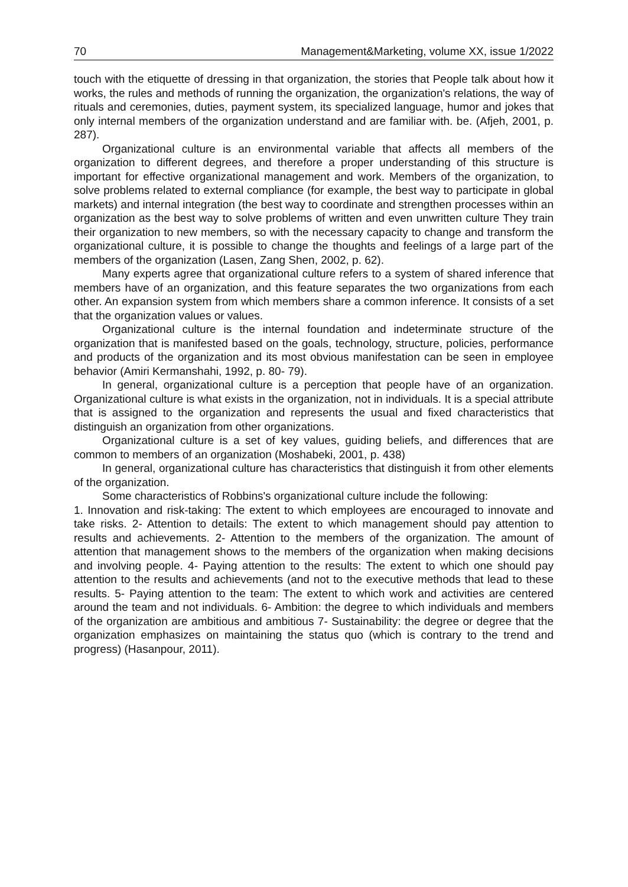70 Management&Marketing, volume XX, issue 1/2022
touch with the etiquette of dressing in that organization, the stories that People talk about how it works, the rules and methods of running the organization, the organization's relations, the way of rituals and ceremonies, duties, payment system, its specialized language, humor and jokes that only internal members of the organization understand and are familiar with. be. (Afjeh, 2001, p. 287).
Organizational culture is an environmental variable that affects all members of the organization to different degrees, and therefore a proper understanding of this structure is important for effective organizational management and work. Members of the organization, to solve problems related to external compliance (for example, the best way to participate in global markets) and internal integration (the best way to coordinate and strengthen processes within an organization as the best way to solve problems of written and even unwritten culture They train their organization to new members, so with the necessary capacity to change and transform the organizational culture, it is possible to change the thoughts and feelings of a large part of the members of the organization (Lasen, Zang Shen, 2002, p. 62).
Many experts agree that organizational culture refers to a system of shared inference that members have of an organization, and this feature separates the two organizations from each other. An expansion system from which members share a common inference. It consists of a set that the organization values or values.
Organizational culture is the internal foundation and indeterminate structure of the organization that is manifested based on the goals, technology, structure, policies, performance and products of the organization and its most obvious manifestation can be seen in employee behavior (Amiri Kermanshahi, 1992, p. 80- 79).
In general, organizational culture is a perception that people have of an organization. Organizational culture is what exists in the organization, not in individuals. It is a special attribute that is assigned to the organization and represents the usual and fixed characteristics that distinguish an organization from other organizations.
Organizational culture is a set of key values, guiding beliefs, and differences that are common to members of an organization (Moshabeki, 2001, p. 438)
In general, organizational culture has characteristics that distinguish it from other elements of the organization.
Some characteristics of Robbins's organizational culture include the following:
1. Innovation and risk-taking: The extent to which employees are encouraged to innovate and take risks. 2- Attention to details: The extent to which management should pay attention to results and achievements. 2- Attention to the members of the organization. The amount of attention that management shows to the members of the organization when making decisions and involving people. 4- Paying attention to the results: The extent to which one should pay attention to the results and achievements (and not to the executive methods that lead to these results. 5- Paying attention to the team: The extent to which work and activities are centered around the team and not individuals. 6- Ambition: the degree to which individuals and members of the organization are ambitious and ambitious 7- Sustainability: the degree or degree that the organization emphasizes on maintaining the status quo (which is contrary to the trend and progress) (Hasanpour, 2011).